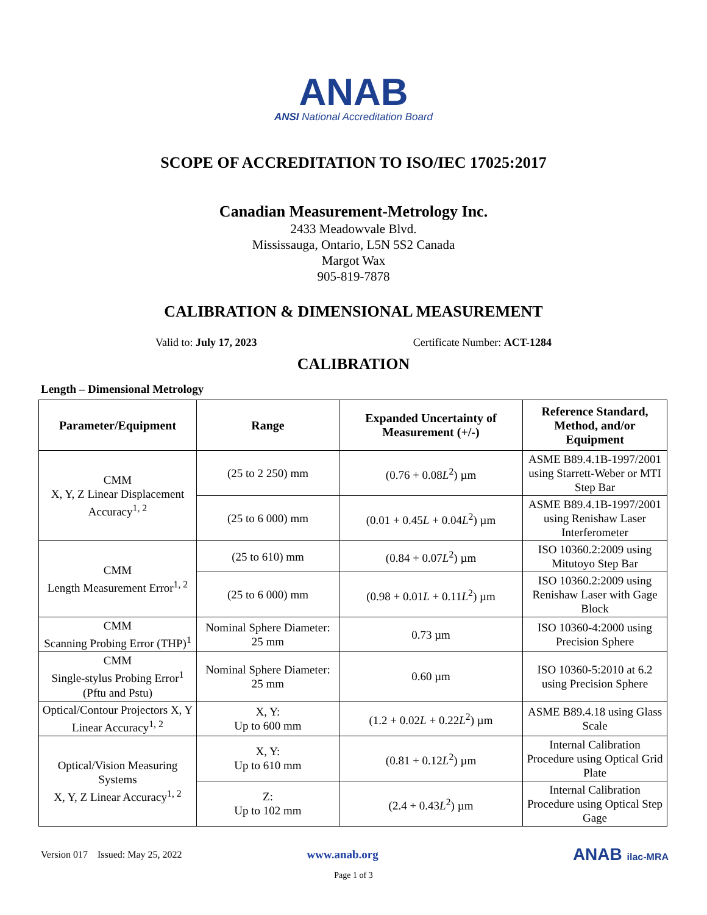ANAB
ANSI National Accreditation Board
SCOPE OF ACCREDITATION TO ISO/IEC 17025:2017
Canadian Measurement-Metrology Inc.
2433 Meadowvale Blvd.
Mississauga, Ontario, L5N 5S2 Canada
Margot Wax
905-819-7878
CALIBRATION & DIMENSIONAL MEASUREMENT
Valid to: July 17, 2023 Certificate Number: ACT-1284
CALIBRATION
Length – Dimensional Metrology
| Parameter/Equipment | Range | Expanded Uncertainty of Measurement (+/-) | Reference Standard, Method, and/or Equipment |
| --- | --- | --- | --- |
| CMM X, Y, Z Linear Displacement Accuracy<sup>1, 2</sup> | (25 to 2 250) mm | (0.76 + 0.08 L<sup>2</sup>) µm | ASME B89.4.1B-1997/2001 using Starrett-Weber or MTI Step Bar |
| | (25 to 6 000) mm | (0.01 + 0.45 L + 0.04 L<sup>2</sup>) µm | ASME B89.4.1B-1997/2001 using Renishaw Laser Interferometer |
| CMM Length Measurement Error<sup>1, 2</sup> | (25 to 610) mm | (0.84 + 0.07 L<sup>2</sup>) µm | ISO 10360.2:2009 using Mitutoyo Step Bar |
| | (25 to 6 000) mm | (0.98 + 0.01 L + 0.11 L<sup>2</sup>) µm | ISO 10360.2:2009 using Renishaw Laser with Gage Block |
| CMM Scanning Probing Error (THP)<sup>1</sup> | Nominal Sphere Diameter: 25 mm | 0.73 µm | ISO 10360-4:2000 using Precision Sphere |
| CMM Single-stylus Probing Error<sup>1</sup> (Pftu and Pstu) | Nominal Sphere Diameter: 25 mm | 0.60 µm | ISO 10360-5:2010 at 6.2 using Precision Sphere |
| Optical/Contour Projectors X, Y Linear Accuracy<sup>1, 2</sup> | X, Y: Up to 600 mm | (1.2 + 0.02 L + 0.22 L<sup>2</sup>) µm | ASME B89.4.18 using Glass Scale |
| Optical/Vision Measuring Systems X, Y, Z Linear Accuracy<sup>1, 2</sup> | X, Y: Up to 610 mm | (0.81 + 0.12 L<sup>2</sup>) µm | Internal Calibration Procedure using Optical Grid Plate |
| | Z: Up to 102 mm | (2.4 + 0.43 L<sup>2</sup>) µm | Internal Calibration Procedure using Optical Step Gage |
Version 017 Issued: May 25, 2022 www.anab.org ANAB ilac-MRA
Page 1 of 3